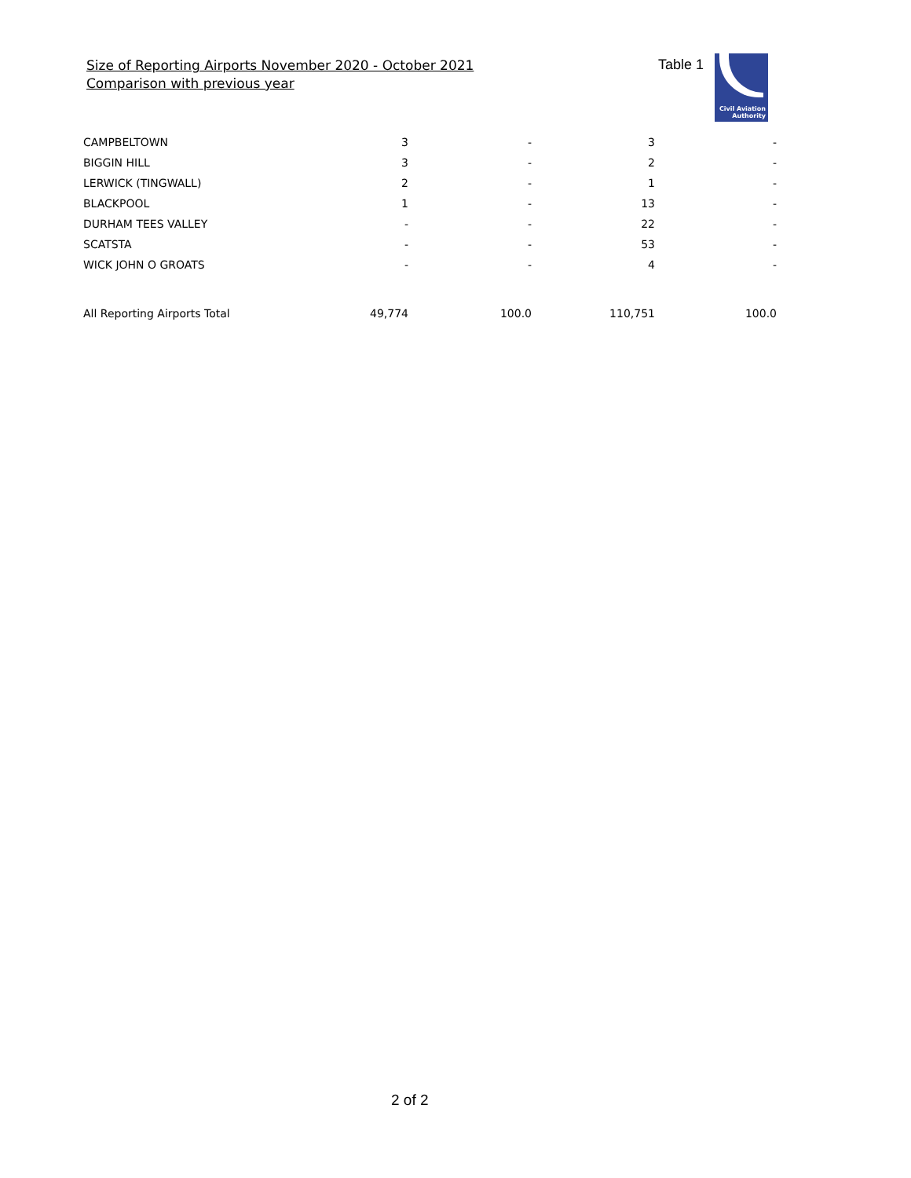Size of Reporting Airports November 2020 - October 2021
Comparison with previous year
Table 1
Civil Aviation
Authority
| CAMPBELTOWN | 3 | - | 3 | - |
| BIGGIN HILL | 3 | - | 2 | - |
| LERWICK (TINGWALL) | 2 | - | 1 | - |
| BLACKPOOL | 1 | - | 13 | - |
| DURHAM TEES VALLEY | - | - | 22 | - |
| SCATSTA | - | - | 53 | - |
| WICK JOHN O GROATS | - | - | 4 | - |
| All Reporting Airports Total | 49,774 | 100.0 | 110,751 | 100.0 |
2 of 2